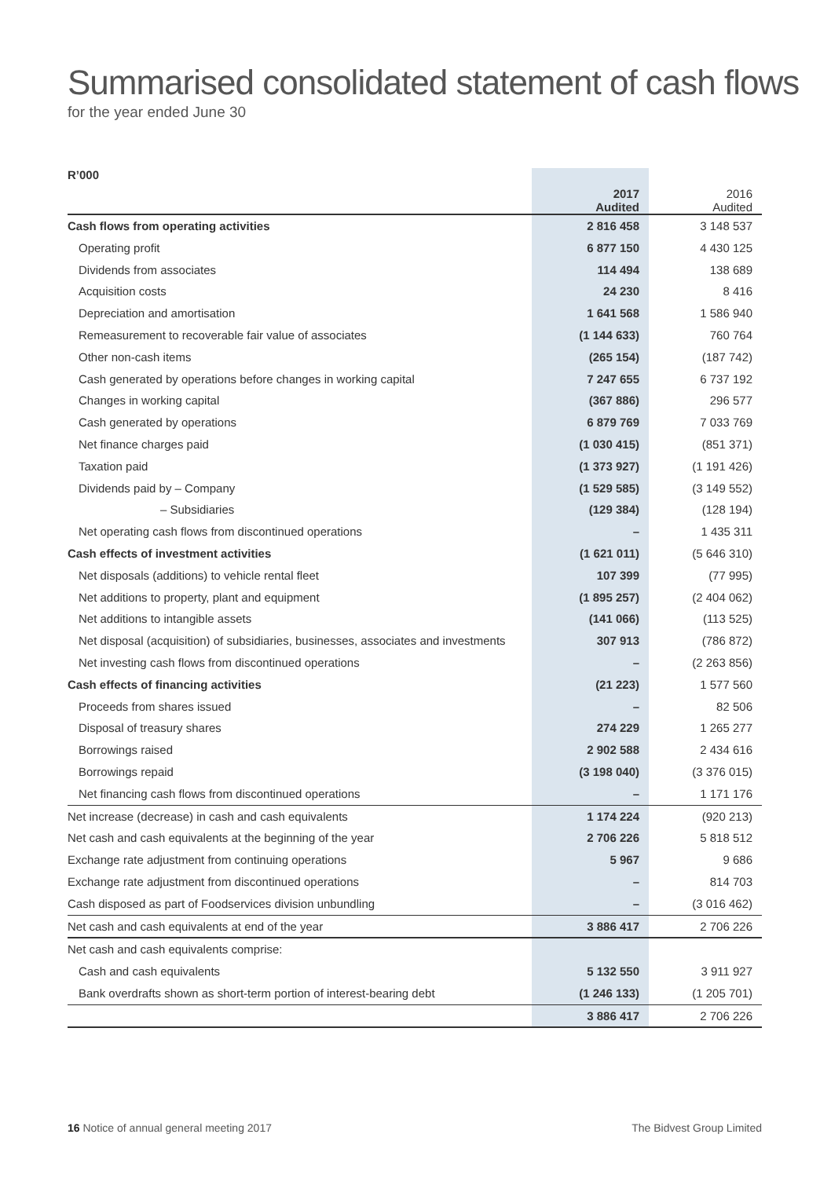Summarised consolidated statement of cash flows
for the year ended June 30
| R’000 | 2017 Audited | | 2016 Audited |
| --- | --- | --- | --- |
| Cash flows from operating activities | 2 816 458 | | 3 148 537 |
| Operating profit | 6 877 150 | | 4 430 125 |
| Dividends from associates | 114 494 | | 138 689 |
| Acquisition costs | 24 230 | | 8 416 |
| Depreciation and amortisation | 1 641 568 | | 1 586 940 |
| Remeasurement to recoverable fair value of associates | (1 144 633) | | 760 764 |
| Other non-cash items | (265 154) | | (187 742) |
| Cash generated by operations before changes in working capital | 7 247 655 | | 6 737 192 |
| Changes in working capital | (367 886) | | 296 577 |
| Cash generated by operations | 6 879 769 | | 7 033 769 |
| Net finance charges paid | (1 030 415) | | (851 371) |
| Taxation paid | (1 373 927) | | (1 191 426) |
| Dividends paid by – Company | (1 529 585) | | (3 149 552) |
| – Subsidiaries | (129 384) | | (128 194) |
| Net operating cash flows from discontinued operations | – | | 1 435 311 |
| Cash effects of investment activities | (1 621 011) | | (5 646 310) |
| Net disposals (additions) to vehicle rental fleet | 107 399 | | (77 995) |
| Net additions to property, plant and equipment | (1 895 257) | | (2 404 062) |
| Net additions to intangible assets | (141 066) | | (113 525) |
| Net disposal (acquisition) of subsidiaries, businesses, associates and investments | 307 913 | | (786 872) |
| Net investing cash flows from discontinued operations | – | | (2 263 856) |
| Cash effects of financing activities | (21 223) | | 1 577 560 |
| Proceeds from shares issued | – | | 82 506 |
| Disposal of treasury shares | 274 229 | | 1 265 277 |
| Borrowings raised | 2 902 588 | | 2 434 616 |
| Borrowings repaid | (3 198 040) | | (3 376 015) |
| Net financing cash flows from discontinued operations | – | | 1 171 176 |
| Net increase (decrease) in cash and cash equivalents | 1 174 224 | | (920 213) |
| Net cash and cash equivalents at the beginning of the year | 2 706 226 | | 5 818 512 |
| Exchange rate adjustment from continuing operations | 5 967 | | 9 686 |
| Exchange rate adjustment from discontinued operations | – | | 814 703 |
| Cash disposed as part of Foodservices division unbundling | – | | (3 016 462) |
| Net cash and cash equivalents at end of the year | 3 886 417 | | 2 706 226 |
| Net cash and cash equivalents comprise: | | | |
| Cash and cash equivalents | 5 132 550 | | 3 911 927 |
| Bank overdrafts shown as short-term portion of interest-bearing debt | (1 246 133) | | (1 205 701) |
| | 3 886 417 | | 2 706 226 |
16 Notice of annual general meeting 2017 The Bidvest Group Limited